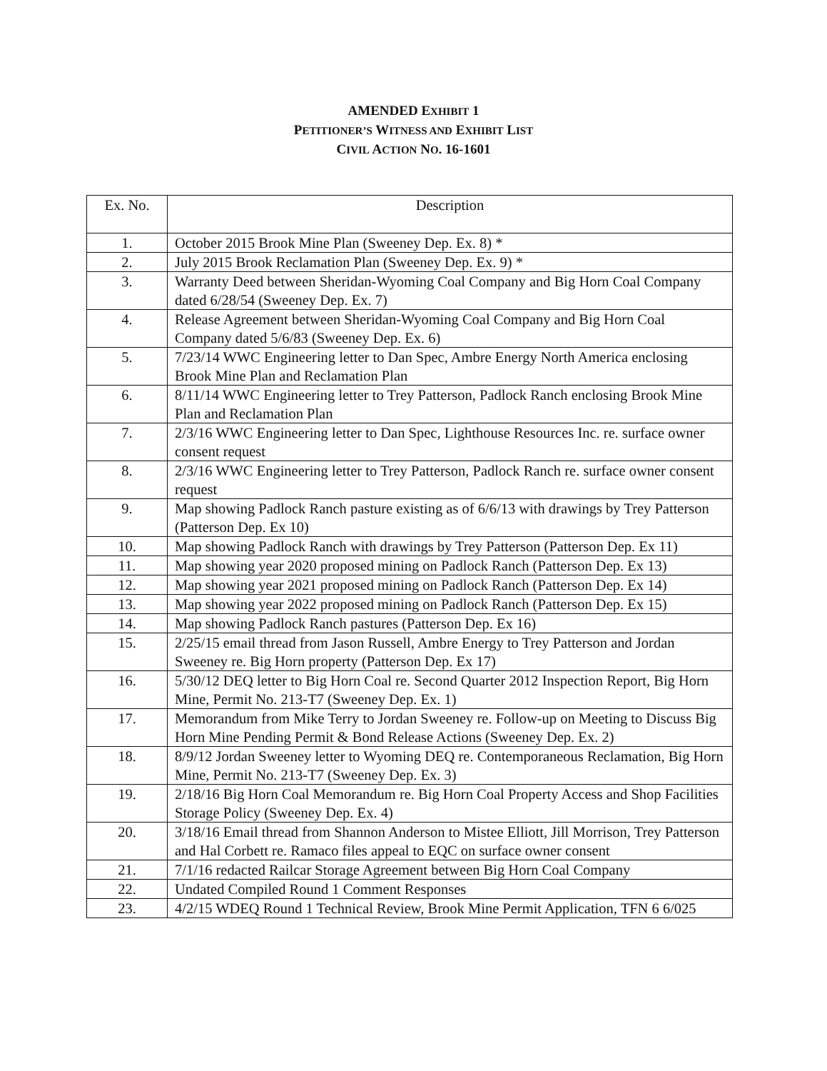AMENDED EXHIBIT 1
PETITIONER’S WITNESS AND EXHIBIT LIST
CIVIL ACTION NO. 16-1601
| Ex. No. | Description |
| --- | --- |
| 1. | October 2015 Brook Mine Plan (Sweeney Dep. Ex. 8) * |
| 2. | July 2015 Brook Reclamation Plan (Sweeney Dep. Ex. 9) * |
| 3. | Warranty Deed between Sheridan-Wyoming Coal Company and Big Horn Coal Company dated 6/28/54 (Sweeney Dep. Ex. 7) |
| 4. | Release Agreement between Sheridan-Wyoming Coal Company and Big Horn Coal Company dated 5/6/83 (Sweeney Dep. Ex. 6) |
| 5. | 7/23/14 WWC Engineering letter to Dan Spec, Ambre Energy North America enclosing Brook Mine Plan and Reclamation Plan |
| 6. | 8/11/14 WWC Engineering letter to Trey Patterson, Padlock Ranch enclosing Brook Mine Plan and Reclamation Plan |
| 7. | 2/3/16 WWC Engineering letter to Dan Spec, Lighthouse Resources Inc. re. surface owner consent request |
| 8. | 2/3/16 WWC Engineering letter to Trey Patterson, Padlock Ranch re. surface owner consent request |
| 9. | Map showing Padlock Ranch pasture existing as of 6/6/13 with drawings by Trey Patterson (Patterson Dep. Ex 10) |
| 10. | Map showing Padlock Ranch with drawings by Trey Patterson (Patterson Dep. Ex 11) |
| 11. | Map showing year 2020 proposed mining on Padlock Ranch (Patterson Dep. Ex 13) |
| 12. | Map showing year 2021 proposed mining on Padlock Ranch (Patterson Dep. Ex 14) |
| 13. | Map showing year 2022 proposed mining on Padlock Ranch (Patterson Dep. Ex 15) |
| 14. | Map showing Padlock Ranch pastures (Patterson Dep. Ex 16) |
| 15. | 2/25/15 email thread from Jason Russell, Ambre Energy to Trey Patterson and Jordan Sweeney re. Big Horn property (Patterson Dep. Ex 17) |
| 16. | 5/30/12 DEQ letter to Big Horn Coal re. Second Quarter 2012 Inspection Report, Big Horn Mine, Permit No. 213-T7 (Sweeney Dep. Ex. 1) |
| 17. | Memorandum from Mike Terry to Jordan Sweeney re. Follow-up on Meeting to Discuss Big Horn Mine Pending Permit & Bond Release Actions (Sweeney Dep. Ex. 2) |
| 18. | 8/9/12 Jordan Sweeney letter to Wyoming DEQ re. Contemporaneous Reclamation, Big Horn Mine, Permit No. 213-T7 (Sweeney Dep. Ex. 3) |
| 19. | 2/18/16 Big Horn Coal Memorandum re. Big Horn Coal Property Access and Shop Facilities Storage Policy (Sweeney Dep. Ex. 4) |
| 20. | 3/18/16 Email thread from Shannon Anderson to Mistee Elliott, Jill Morrison, Trey Patterson and Hal Corbett re. Ramaco files appeal to EQC on surface owner consent |
| 21. | 7/1/16 redacted Railcar Storage Agreement between Big Horn Coal Company |
| 22. | Undated Compiled Round 1 Comment Responses |
| 23. | 4/2/15 WDEQ Round 1 Technical Review, Brook Mine Permit Application, TFN 6 6/025 |